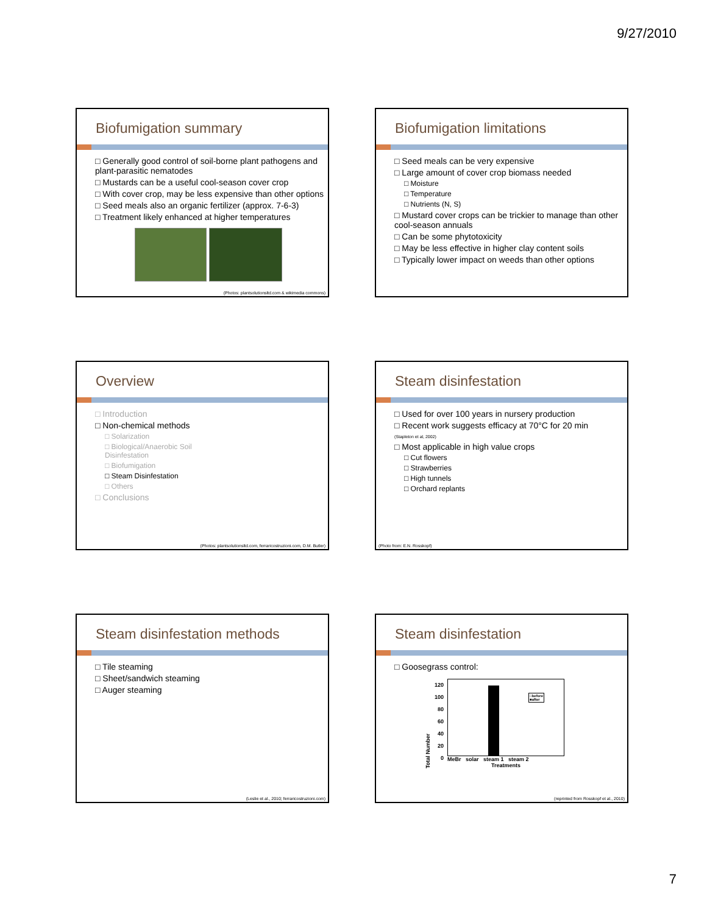9/27/2010
Biofumigation summary
□ Generally good control of soil-borne plant pathogens and plant-parasitic nematodes
□ Mustards can be a useful cool-season cover crop
□ With cover crop, may be less expensive than other options
□ Seed meals also an organic fertilizer (approx. 7-6-3)
□ Treatment likely enhanced at higher temperatures
(Photos: plantsolutionsltd.com & wikimedia commons)
Biofumigation limitations
□ Seed meals can be very expensive
□ Large amount of cover crop biomass needed
□ Moisture
□ Temperature
□ Nutrients (N, S)
□ Mustard cover crops can be trickier to manage than other cool-season annuals
□ Can be some phytotoxicity
□ May be less effective in higher clay content soils
□ Typically lower impact on weeds than other options
Overview
□ Introduction
□ Non-chemical methods
□ Solarization
□ Biological/Anaerobic Soil Disinfestation
□ Biofumigation
□ Steam Disinfestation
□ Others
□ Conclusions
(Photos: plantsolutionsltd.com, ferraricostruzioni.com, D.M. Butler)
Steam disinfestation
□ Used for over 100 years in nursery production
□ Recent work suggests efficacy at 70°C for 20 min
(Stapleton et al, 2002)
□ Most applicable in high value crops
□ Cut flowers
□ Strawberries
□ High tunnels
□ Orchard replants
(Photo from: E.N. Rosskopf)
Steam disinfestation methods
□ Tile steaming
□ Sheet/sandwich steaming
□ Auger steaming
(Leslie et al., 2010; ferraricostruzioni.com)
Steam disinfestation
□ Goosegrass control:
Total Number
120
100
80
60
40
20
0
□before
■after
MeBr solar steam 1 steam 2
Treatments
(reprinted from Rosskopf et al., 2010)
7